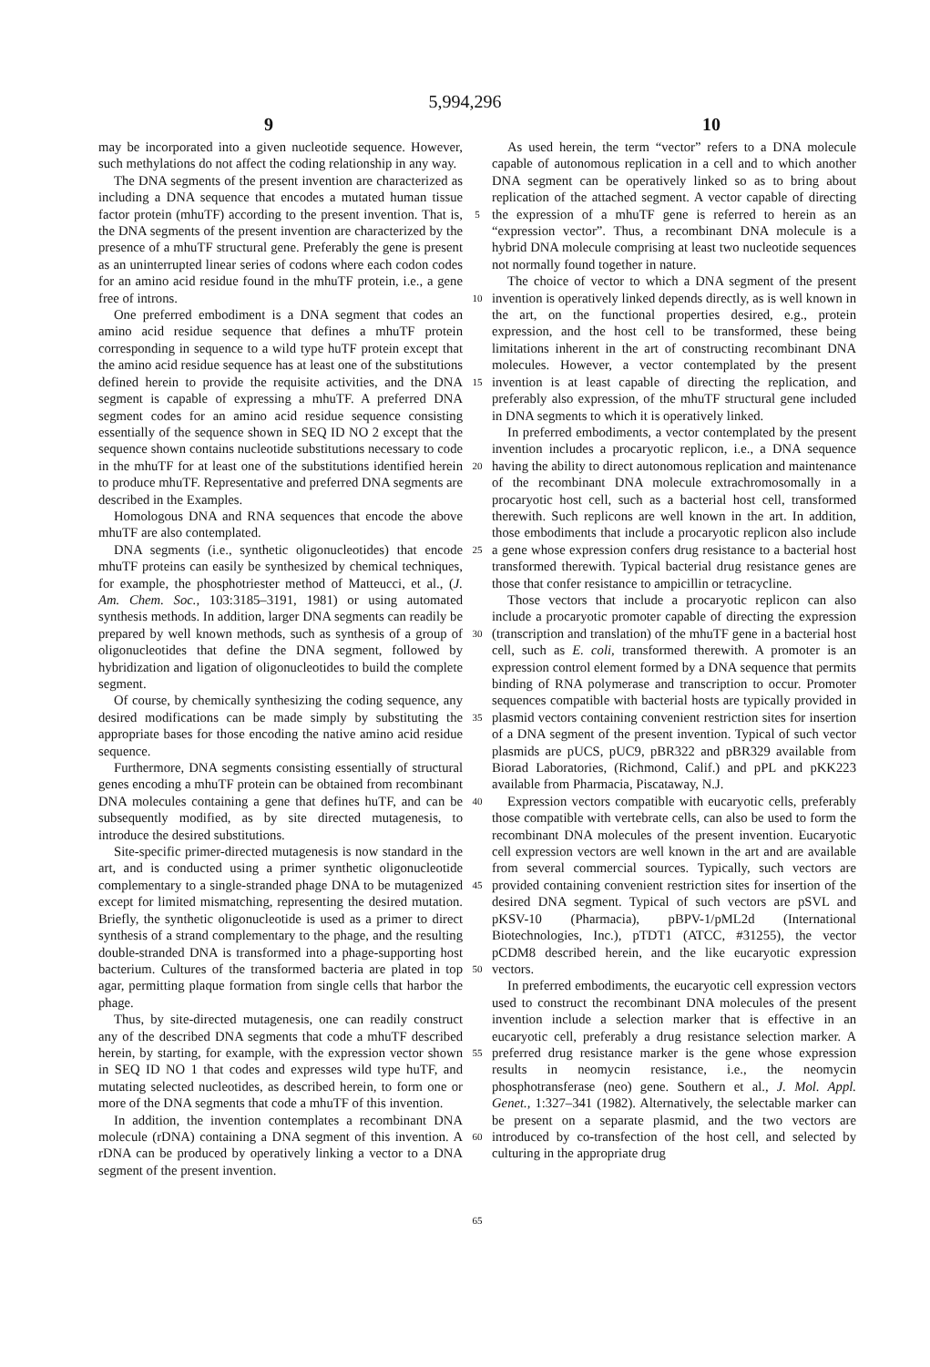5,994,296
9 10
may be incorporated into a given nucleotide sequence. However, such methylations do not affect the coding relationship in any way.
The DNA segments of the present invention are characterized as including a DNA sequence that encodes a mutated human tissue factor protein (mhuTF) according to the present invention. That is, the DNA segments of the present invention are characterized by the presence of a mhuTF structural gene. Preferably the gene is present as an uninterrupted linear series of codons where each codon codes for an amino acid residue found in the mhuTF protein, i.e., a gene free of introns.
One preferred embodiment is a DNA segment that codes an amino acid residue sequence that defines a mhuTF protein corresponding in sequence to a wild type huTF protein except that the amino acid residue sequence has at least one of the substitutions defined herein to provide the requisite activities, and the DNA segment is capable of expressing a mhuTF. A preferred DNA segment codes for an amino acid residue sequence consisting essentially of the sequence shown in SEQ ID NO 2 except that the sequence shown contains nucleotide substitutions necessary to code in the mhuTF for at least one of the substitutions identified herein to produce mhuTF. Representative and preferred DNA segments are described in the Examples.
Homologous DNA and RNA sequences that encode the above mhuTF are also contemplated.
DNA segments (i.e., synthetic oligonucleotides) that encode mhuTF proteins can easily be synthesized by chemical techniques, for example, the phosphotriester method of Matteucci, et al., (J. Am. Chem. Soc., 103:3185–3191, 1981) or using automated synthesis methods. In addition, larger DNA segments can readily be prepared by well known methods, such as synthesis of a group of oligonucleotides that define the DNA segment, followed by hybridization and ligation of oligonucleotides to build the complete segment.
Of course, by chemically synthesizing the coding sequence, any desired modifications can be made simply by substituting the appropriate bases for those encoding the native amino acid residue sequence.
Furthermore, DNA segments consisting essentially of structural genes encoding a mhuTF protein can be obtained from recombinant DNA molecules containing a gene that defines huTF, and can be subsequently modified, as by site directed mutagenesis, to introduce the desired substitutions.
Site-specific primer-directed mutagenesis is now standard in the art, and is conducted using a primer synthetic oligonucleotide complementary to a single-stranded phage DNA to be mutagenized except for limited mismatching, representing the desired mutation. Briefly, the synthetic oligonucleotide is used as a primer to direct synthesis of a strand complementary to the phage, and the resulting double-stranded DNA is transformed into a phage-supporting host bacterium. Cultures of the transformed bacteria are plated in top agar, permitting plaque formation from single cells that harbor the phage.
Thus, by site-directed mutagenesis, one can readily construct any of the described DNA segments that code a mhuTF described herein, by starting, for example, with the expression vector shown in SEQ ID NO 1 that codes and expresses wild type huTF, and mutating selected nucleotides, as described herein, to form one or more of the DNA segments that code a mhuTF of this invention.
In addition, the invention contemplates a recombinant DNA molecule (rDNA) containing a DNA segment of this invention. A rDNA can be produced by operatively linking a vector to a DNA segment of the present invention.
5
10
15
20
25
30
35
40
45
50
55
60
65
As used herein, the term “vector” refers to a DNA molecule capable of autonomous replication in a cell and to which another DNA segment can be operatively linked so as to bring about replication of the attached segment. A vector capable of directing the expression of a mhuTF gene is referred to herein as an “expression vector”. Thus, a recombinant DNA molecule is a hybrid DNA molecule comprising at least two nucleotide sequences not normally found together in nature.
The choice of vector to which a DNA segment of the present invention is operatively linked depends directly, as is well known in the art, on the functional properties desired, e.g., protein expression, and the host cell to be transformed, these being limitations inherent in the art of constructing recombinant DNA molecules. However, a vector contemplated by the present invention is at least capable of directing the replication, and preferably also expression, of the mhuTF structural gene included in DNA segments to which it is operatively linked.
In preferred embodiments, a vector contemplated by the present invention includes a procaryotic replicon, i.e., a DNA sequence having the ability to direct autonomous replication and maintenance of the recombinant DNA molecule extrachromosomally in a procaryotic host cell, such as a bacterial host cell, transformed therewith. Such replicons are well known in the art. In addition, those embodiments that include a procaryotic replicon also include a gene whose expression confers drug resistance to a bacterial host transformed therewith. Typical bacterial drug resistance genes are those that confer resistance to ampicillin or tetracycline.
Those vectors that include a procaryotic replicon can also include a procaryotic promoter capable of directing the expression (transcription and translation) of the mhuTF gene in a bacterial host cell, such as E. coli, transformed therewith. A promoter is an expression control element formed by a DNA sequence that permits binding of RNA polymerase and transcription to occur. Promoter sequences compatible with bacterial hosts are typically provided in plasmid vectors containing convenient restriction sites for insertion of a DNA segment of the present invention. Typical of such vector plasmids are pUCS, pUC9, pBR322 and pBR329 available from Biorad Laboratories, (Richmond, Calif.) and pPL and pKK223 available from Pharmacia, Piscataway, N.J.
Expression vectors compatible with eucaryotic cells, preferably those compatible with vertebrate cells, can also be used to form the recombinant DNA molecules of the present invention. Eucaryotic cell expression vectors are well known in the art and are available from several commercial sources. Typically, such vectors are provided containing convenient restriction sites for insertion of the desired DNA segment. Typical of such vectors are pSVL and pKSV-10 (Pharmacia), pBPV-1/pML2d (International Biotechnologies, Inc.), pTDT1 (ATCC, #31255), the vector pCDM8 described herein, and the like eucaryotic expression vectors.
In preferred embodiments, the eucaryotic cell expression vectors used to construct the recombinant DNA molecules of the present invention include a selection marker that is effective in an eucaryotic cell, preferably a drug resistance selection marker. A preferred drug resistance marker is the gene whose expression results in neomycin resistance, i.e., the neomycin phosphotransferase (neo) gene. Southern et al., J. Mol. Appl. Genet., 1:327–341 (1982). Alternatively, the selectable marker can be present on a separate plasmid, and the two vectors are introduced by co-transfection of the host cell, and selected by culturing in the appropriate drug